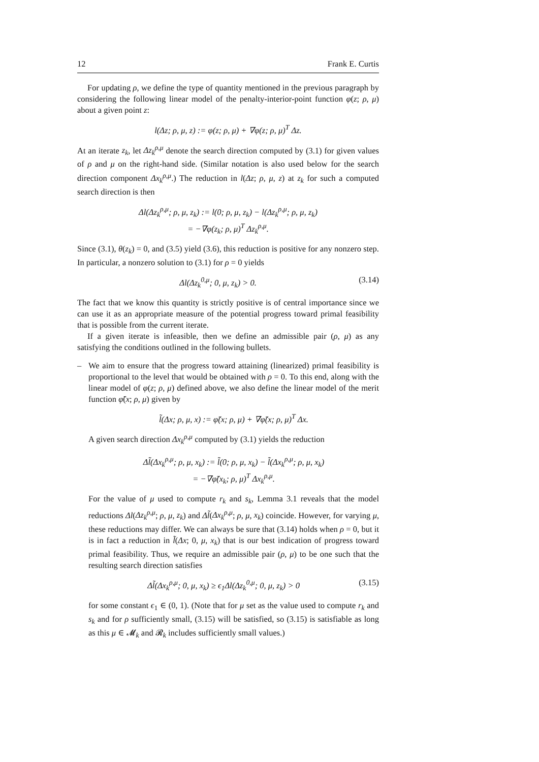12 Frank E. Curtis
For updating ρ, we define the type of quantity mentioned in the previous paragraph by considering the following linear model of the penalty-interior-point function φ(z; ρ, μ) about a given point z:
l(Δz; ρ, μ, z) := φ(z; ρ, μ) + ∇φ(z; ρ, μ)<sup>T</sup> Δz.
At an iterate z<sub>k</sub>, let Δz<sub>k</sub><sup>ρ,μ</sup> denote the search direction computed by (3.1) for given values of ρ and μ on the right-hand side. (Similar notation is also used below for the search direction component Δx<sub>k</sub><sup>ρ,μ</sup>.) The reduction in l(Δz; ρ, μ, z) at z<sub>k</sub> for such a computed search direction is then
Δl(Δz<sub>k</sub><sup>ρ,μ</sup>; ρ, μ, z<sub>k</sub>) := l(0; ρ, μ, z<sub>k</sub>) − l(Δz<sub>k</sub><sup>ρ,μ</sup>; ρ, μ, z<sub>k</sub>)
= −∇φ(z<sub>k</sub>; ρ, μ)<sup>T</sup> Δz<sub>k</sub><sup>ρ,μ</sup>.
Since (3.1), θ(z<sub>k</sub>) = 0, and (3.5) yield (3.6), this reduction is positive for any nonzero step. In particular, a nonzero solution to (3.1) for ρ = 0 yields
Δl(Δz<sub>k</sub><sup>0,μ</sup>; 0, μ, z<sub>k</sub>) > 0. (3.14)
The fact that we know this quantity is strictly positive is of central importance since we can use it as an appropriate measure of the potential progress toward primal feasibility that is possible from the current iterate.
If a given iterate is infeasible, then we define an admissible pair (ρ, μ) as any satisfying the conditions outlined in the following bullets.
– We aim to ensure that the progress toward attaining (linearized) primal feasibility is proportional to the level that would be obtained with ρ = 0. To this end, along with the linear model of φ(z; ρ, μ) defined above, we also define the linear model of the merit function φ̃(x; ρ, μ) given by
l̃(Δx; ρ, μ, x) := φ̃(x; ρ, μ) + ∇φ̃(x; ρ, μ)<sup>T</sup> Δx.
A given search direction Δx<sub>k</sub><sup>ρ,μ</sup> computed by (3.1) yields the reduction
Δl̃(Δx<sub>k</sub><sup>ρ,μ</sup>; ρ, μ, x<sub>k</sub>) := l̃(0; ρ, μ, x<sub>k</sub>) − l̃(Δx<sub>k</sub><sup>ρ,μ</sup>; ρ, μ, x<sub>k</sub>)
= −∇φ̃(x<sub>k</sub>; ρ, μ)<sup>T</sup> Δx<sub>k</sub><sup>ρ,μ</sup>.
For the value of μ used to compute r<sub>k</sub> and s<sub>k</sub>, Lemma 3.1 reveals that the model reductions Δl(Δz<sub>k</sub><sup>ρ,μ</sup>; ρ, μ, z<sub>k</sub>) and Δl̃(Δx<sub>k</sub><sup>ρ,μ</sup>; ρ, μ, x<sub>k</sub>) coincide. However, for varying μ, these reductions may differ. We can always be sure that (3.14) holds when ρ = 0, but it is in fact a reduction in l̃(Δx; 0, μ, x<sub>k</sub>) that is our best indication of progress toward primal feasibility. Thus, we require an admissible pair (ρ, μ) to be one such that the resulting search direction satisfies
Δl̃(Δx<sub>k</sub><sup>ρ,μ</sup>; 0, μ, x<sub>k</sub>) ≥ ϵ<sub>1</sub>Δl(Δz<sub>k</sub><sup>0,μ</sup>; 0, μ, z<sub>k</sub>) > 0 (3.15)
for some constant ϵ<sub>1</sub> ∈ (0, 1). (Note that for μ set as the value used to compute r<sub>k</sub> and s<sub>k</sub> and for ρ sufficiently small, (3.15) will be satisfied, so (3.15) is satisfiable as long as this μ ∈ 𝓜<sub>k</sub> and 𝓡<sub>k</sub> includes sufficiently small values.)